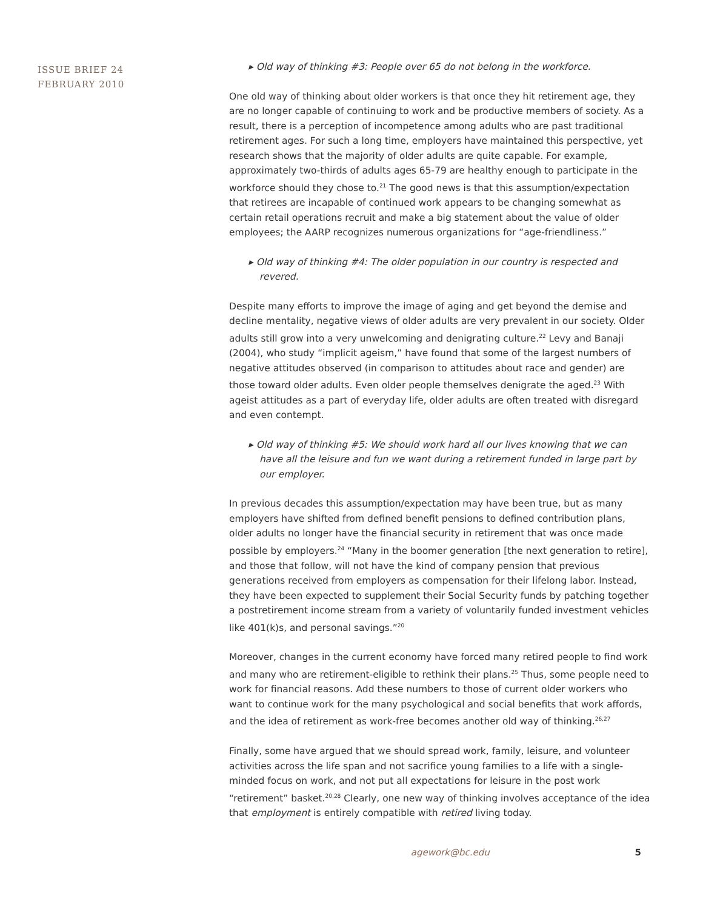ISSUE BRIEF 24
FEBRUARY 2010
▸ Old way of thinking #3: People over 65 do not belong in the workforce.
One old way of thinking about older workers is that once they hit retirement age, they are no longer capable of continuing to work and be productive members of society. As a result, there is a perception of incompetence among adults who are past traditional retirement ages. For such a long time, employers have maintained this perspective, yet research shows that the majority of older adults are quite capable. For example, approximately two-thirds of adults ages 65-79 are healthy enough to participate in the workforce should they chose to.<sup>21</sup> The good news is that this assumption/expectation that retirees are incapable of continued work appears to be changing somewhat as certain retail operations recruit and make a big statement about the value of older employees; the AARP recognizes numerous organizations for “age-friendliness.”
▸ Old way of thinking #4: The older population in our country is respected and revered.
Despite many efforts to improve the image of aging and get beyond the demise and decline mentality, negative views of older adults are very prevalent in our society. Older adults still grow into a very unwelcoming and denigrating culture.<sup>22</sup> Levy and Banaji (2004), who study “implicit ageism,” have found that some of the largest numbers of negative attitudes observed (in comparison to attitudes about race and gender) are those toward older adults. Even older people themselves denigrate the aged.<sup>23</sup> With ageist attitudes as a part of everyday life, older adults are often treated with disregard and even contempt.
▸ Old way of thinking #5: We should work hard all our lives knowing that we can have all the leisure and fun we want during a retirement funded in large part by our employer.
In previous decades this assumption/expectation may have been true, but as many employers have shifted from defined benefit pensions to defined contribution plans, older adults no longer have the financial security in retirement that was once made possible by employers.<sup>24</sup> “Many in the boomer generation [the next generation to retire], and those that follow, will not have the kind of company pension that previous generations received from employers as compensation for their lifelong labor. Instead, they have been expected to supplement their Social Security funds by patching together a postretirement income stream from a variety of voluntarily funded investment vehicles like 401(k)s, and personal savings.”<sup>20</sup>
Moreover, changes in the current economy have forced many retired people to find work and many who are retirement-eligible to rethink their plans.<sup>25</sup> Thus, some people need to work for financial reasons. Add these numbers to those of current older workers who want to continue work for the many psychological and social benefits that work affords, and the idea of retirement as work-free becomes another old way of thinking.<sup>26,27</sup>
Finally, some have argued that we should spread work, family, leisure, and volunteer activities across the life span and not sacrifice young families to a life with a single-minded focus on work, and not put all expectations for leisure in the post work “retirement” basket.<sup>20,28</sup> Clearly, one new way of thinking involves acceptance of the idea that employment is entirely compatible with retired living today.
agework@bc.edu 5